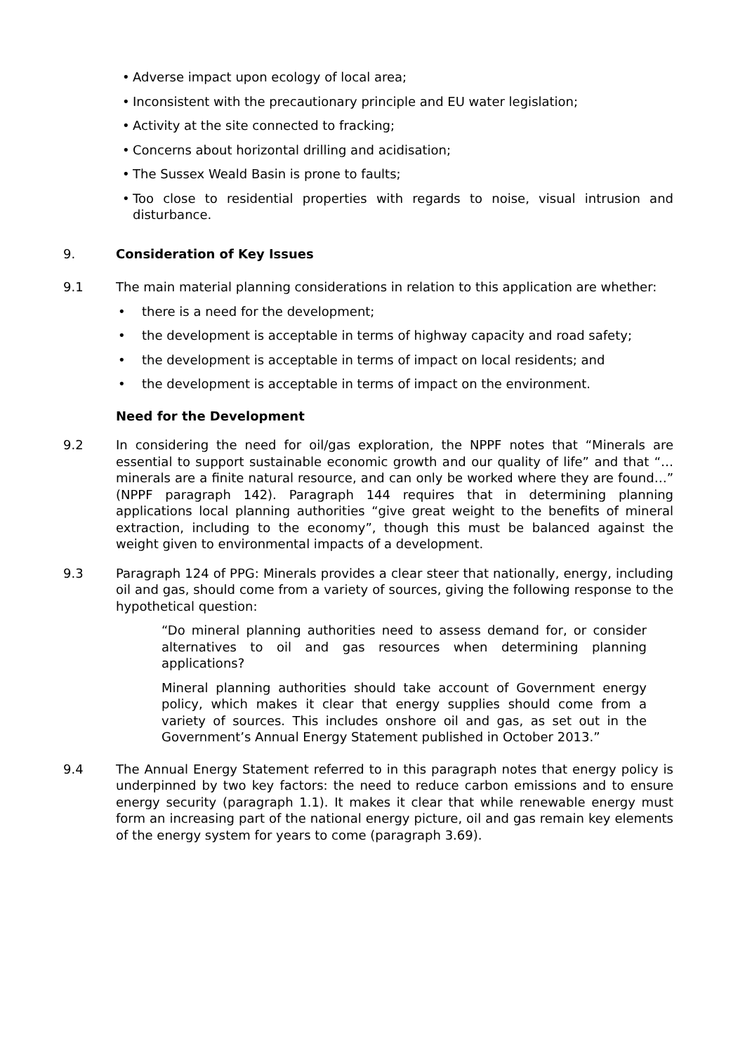• Adverse impact upon ecology of local area;
• Inconsistent with the precautionary principle and EU water legislation;
• Activity at the site connected to fracking;
• Concerns about horizontal drilling and acidisation;
• The Sussex Weald Basin is prone to faults;
• Too close to residential properties with regards to noise, visual intrusion and disturbance.
9. Consideration of Key Issues
9.1 The main material planning considerations in relation to this application are whether:
• there is a need for the development;
• the development is acceptable in terms of highway capacity and road safety;
• the development is acceptable in terms of impact on local residents; and
• the development is acceptable in terms of impact on the environment.
Need for the Development
9.2 In considering the need for oil/gas exploration, the NPPF notes that “Minerals are essential to support sustainable economic growth and our quality of life” and that “…minerals are a finite natural resource, and can only be worked where they are found…” (NPPF paragraph 142). Paragraph 144 requires that in determining planning applications local planning authorities “give great weight to the benefits of mineral extraction, including to the economy”, though this must be balanced against the weight given to environmental impacts of a development.
9.3 Paragraph 124 of PPG: Minerals provides a clear steer that nationally, energy, including oil and gas, should come from a variety of sources, giving the following response to the hypothetical question:
“Do mineral planning authorities need to assess demand for, or consider alternatives to oil and gas resources when determining planning applications?
Mineral planning authorities should take account of Government energy policy, which makes it clear that energy supplies should come from a variety of sources. This includes onshore oil and gas, as set out in the Government’s Annual Energy Statement published in October 2013.”
9.4 The Annual Energy Statement referred to in this paragraph notes that energy policy is underpinned by two key factors: the need to reduce carbon emissions and to ensure energy security (paragraph 1.1). It makes it clear that while renewable energy must form an increasing part of the national energy picture, oil and gas remain key elements of the energy system for years to come (paragraph 3.69).